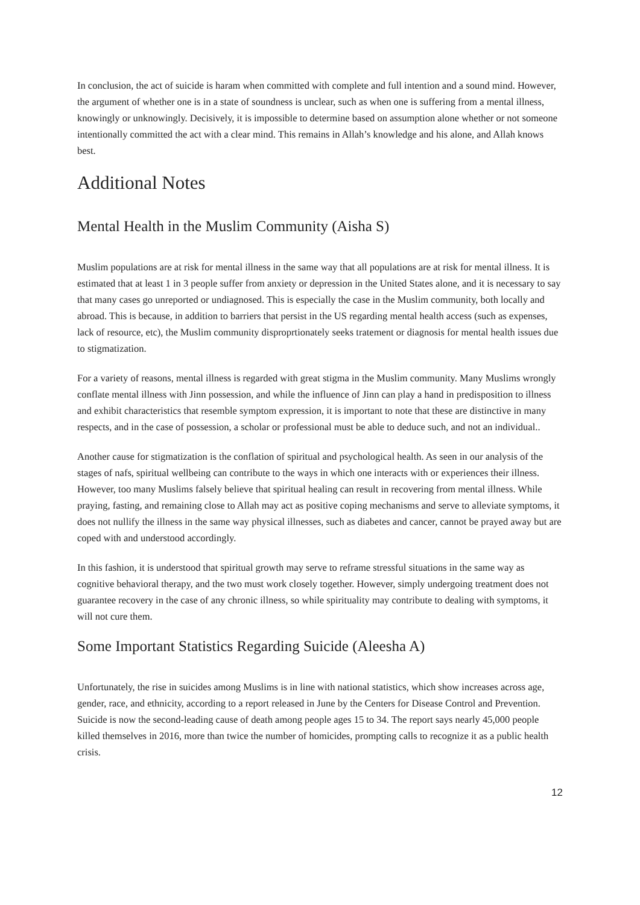In conclusion, the act of suicide is haram when committed with complete and full intention and a sound mind. However, the argument of whether one is in a state of soundness is unclear, such as when one is suffering from a mental illness, knowingly or unknowingly. Decisively, it is impossible to determine based on assumption alone whether or not someone intentionally committed the act with a clear mind. This remains in Allah’s knowledge and his alone, and Allah knows best.
Additional Notes
Mental Health in the Muslim Community (Aisha S)
Muslim populations are at risk for mental illness in the same way that all populations are at risk for mental illness. It is estimated that at least 1 in 3 people suffer from anxiety or depression in the United States alone, and it is necessary to say that many cases go unreported or undiagnosed. This is especially the case in the Muslim community, both locally and abroad. This is because, in addition to barriers that persist in the US regarding mental health access (such as expenses, lack of resource, etc), the Muslim community disproprtionately seeks tratement or diagnosis for mental health issues due to stigmatization.
For a variety of reasons, mental illness is regarded with great stigma in the Muslim community. Many Muslims wrongly conflate mental illness with Jinn possession, and while the influence of Jinn can play a hand in predisposition to illness and exhibit characteristics that resemble symptom expression, it is important to note that these are distinctive in many respects, and in the case of possession, a scholar or professional must be able to deduce such, and not an individual..
Another cause for stigmatization is the conflation of spiritual and psychological health. As seen in our analysis of the stages of nafs, spiritual wellbeing can contribute to the ways in which one interacts with or experiences their illness. However, too many Muslims falsely believe that spiritual healing can result in recovering from mental illness. While praying, fasting, and remaining close to Allah may act as positive coping mechanisms and serve to alleviate symptoms, it does not nullify the illness in the same way physical illnesses, such as diabetes and cancer, cannot be prayed away but are coped with and understood accordingly.
In this fashion, it is understood that spiritual growth may serve to reframe stressful situations in the same way as cognitive behavioral therapy, and the two must work closely together. However, simply undergoing treatment does not guarantee recovery in the case of any chronic illness, so while spirituality may contribute to dealing with symptoms, it will not cure them.
Some Important Statistics Regarding Suicide (Aleesha A)
Unfortunately, the rise in suicides among Muslims is in line with national statistics, which show increases across age, gender, race, and ethnicity, according to a report released in June by the Centers for Disease Control and Prevention. Suicide is now the second-leading cause of death among people ages 15 to 34. The report says nearly 45,000 people killed themselves in 2016, more than twice the number of homicides, prompting calls to recognize it as a public health crisis.
12